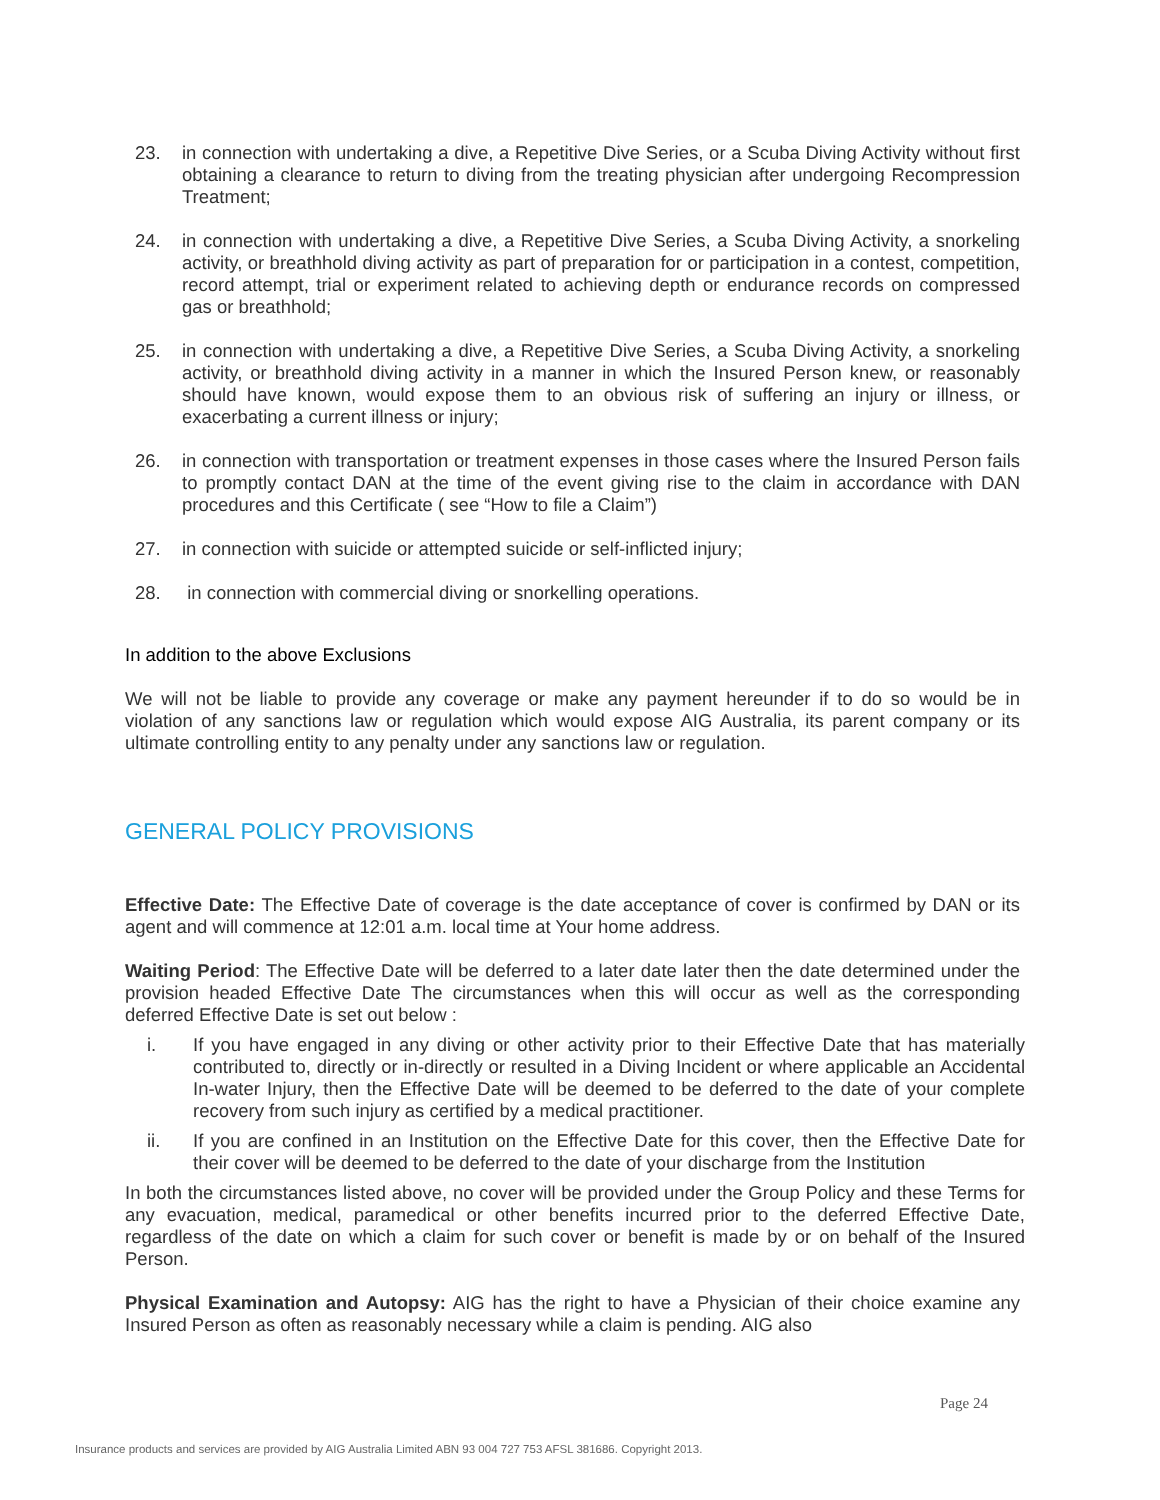23. in connection with undertaking a dive, a Repetitive Dive Series, or a Scuba Diving Activity without first obtaining a clearance to return to diving from the treating physician after undergoing Recompression Treatment;
24. in connection with undertaking a dive, a Repetitive Dive Series, a Scuba Diving Activity, a snorkeling activity, or breathhold diving activity as part of preparation for or participation in a contest, competition, record attempt, trial or experiment related to achieving depth or endurance records on compressed gas or breathhold;
25. in connection with undertaking a dive, a Repetitive Dive Series, a Scuba Diving Activity, a snorkeling activity, or breathhold diving activity in a manner in which the Insured Person knew, or reasonably should have known, would expose them to an obvious risk of suffering an injury or illness, or exacerbating a current illness or injury;
26. in connection with transportation or treatment expenses in those cases where the Insured Person fails to promptly contact DAN at the time of the event giving rise to the claim in accordance with DAN procedures and this Certificate ( see “How to file a Claim”)
27. in connection with suicide or attempted suicide or self-inflicted injury;
28. in connection with commercial diving or snorkelling operations.
In addition to the above Exclusions
We will not be liable to provide any coverage or make any payment hereunder if to do so would be in violation of any sanctions law or regulation which would expose AIG Australia, its parent company or its ultimate controlling entity to any penalty under any sanctions law or regulation.
GENERAL POLICY PROVISIONS
Effective Date: The Effective Date of coverage is the date acceptance of cover is confirmed by DAN or its agent and will commence at 12:01 a.m. local time at Your home address.
Waiting Period: The Effective Date will be deferred to a later date later then the date determined under the provision headed Effective Date The circumstances when this will occur as well as the corresponding deferred Effective Date is set out below :
i. If you have engaged in any diving or other activity prior to their Effective Date that has materially contributed to, directly or in-directly or resulted in a Diving Incident or where applicable an Accidental In-water Injury, then the Effective Date will be deemed to be deferred to the date of your complete recovery from such injury as certified by a medical practitioner.
ii. If you are confined in an Institution on the Effective Date for this cover, then the Effective Date for their cover will be deemed to be deferred to the date of your discharge from the Institution
In both the circumstances listed above, no cover will be provided under the Group Policy and these Terms for any evacuation, medical, paramedical or other benefits incurred prior to the deferred Effective Date, regardless of the date on which a claim for such cover or benefit is made by or on behalf of the Insured Person.
Physical Examination and Autopsy: AIG has the right to have a Physician of their choice examine any Insured Person as often as reasonably necessary while a claim is pending. AIG also
Page 24
Insurance products and services are provided by AIG Australia Limited ABN 93 004 727 753 AFSL 381686. Copyright 2013.